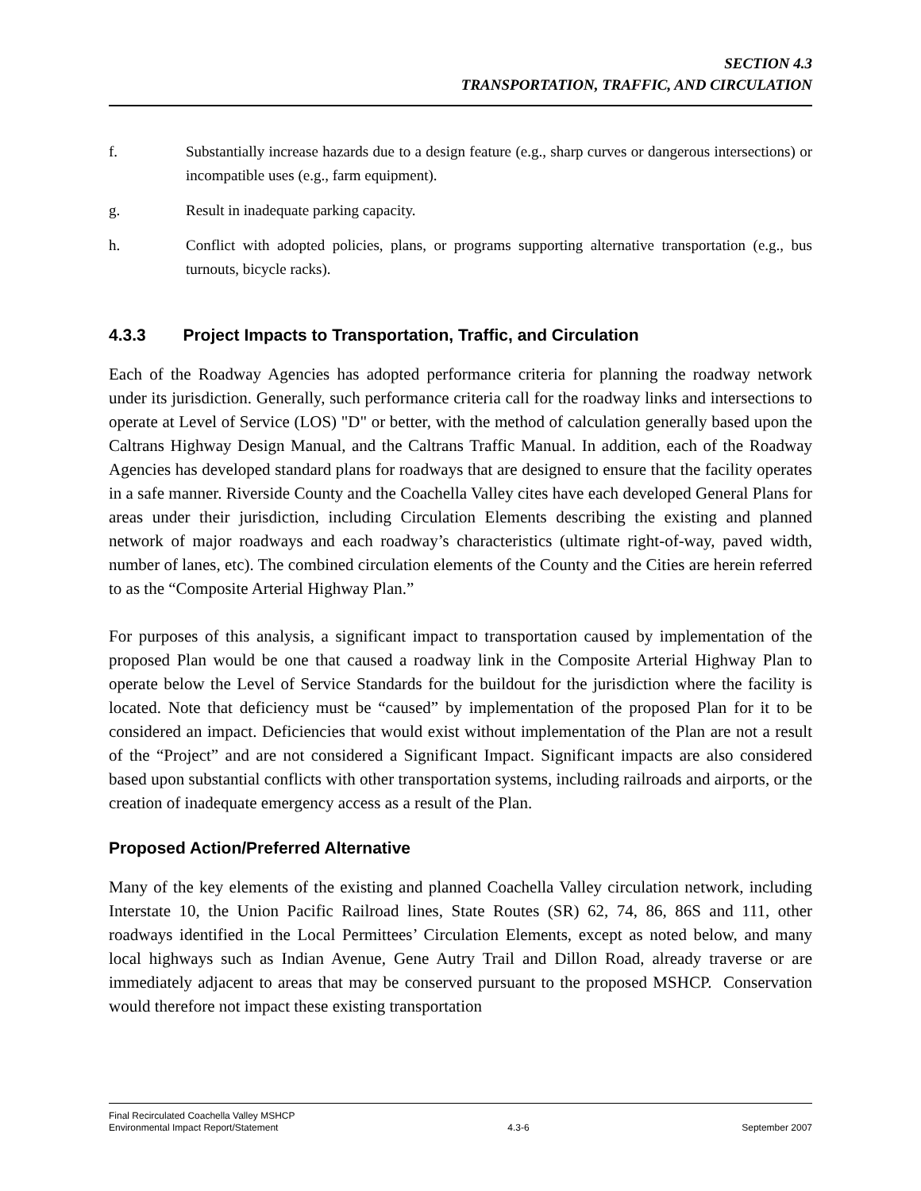SECTION 4.3
TRANSPORTATION, TRAFFIC, AND CIRCULATION
f. Substantially increase hazards due to a design feature (e.g., sharp curves or dangerous intersections) or incompatible uses (e.g., farm equipment).
g. Result in inadequate parking capacity.
h. Conflict with adopted policies, plans, or programs supporting alternative transportation (e.g., bus turnouts, bicycle racks).
4.3.3 Project Impacts to Transportation, Traffic, and Circulation
Each of the Roadway Agencies has adopted performance criteria for planning the roadway network under its jurisdiction. Generally, such performance criteria call for the roadway links and intersections to operate at Level of Service (LOS) "D" or better, with the method of calculation generally based upon the Caltrans Highway Design Manual, and the Caltrans Traffic Manual. In addition, each of the Roadway Agencies has developed standard plans for roadways that are designed to ensure that the facility operates in a safe manner. Riverside County and the Coachella Valley cites have each developed General Plans for areas under their jurisdiction, including Circulation Elements describing the existing and planned network of major roadways and each roadway’s characteristics (ultimate right-of-way, paved width, number of lanes, etc). The combined circulation elements of the County and the Cities are herein referred to as the “Composite Arterial Highway Plan.”
For purposes of this analysis, a significant impact to transportation caused by implementation of the proposed Plan would be one that caused a roadway link in the Composite Arterial Highway Plan to operate below the Level of Service Standards for the buildout for the jurisdiction where the facility is located. Note that deficiency must be “caused” by implementation of the proposed Plan for it to be considered an impact. Deficiencies that would exist without implementation of the Plan are not a result of the “Project” and are not considered a Significant Impact. Significant impacts are also considered based upon substantial conflicts with other transportation systems, including railroads and airports, or the creation of inadequate emergency access as a result of the Plan.
Proposed Action/Preferred Alternative
Many of the key elements of the existing and planned Coachella Valley circulation network, including Interstate 10, the Union Pacific Railroad lines, State Routes (SR) 62, 74, 86, 86S and 111, other roadways identified in the Local Permittees’ Circulation Elements, except as noted below, and many local highways such as Indian Avenue, Gene Autry Trail and Dillon Road, already traverse or are immediately adjacent to areas that may be conserved pursuant to the proposed MSHCP. Conservation would therefore not impact these existing transportation
Final Recirculated Coachella Valley MSHCP
Environmental Impact Report/Statement
4.3-6
September 2007